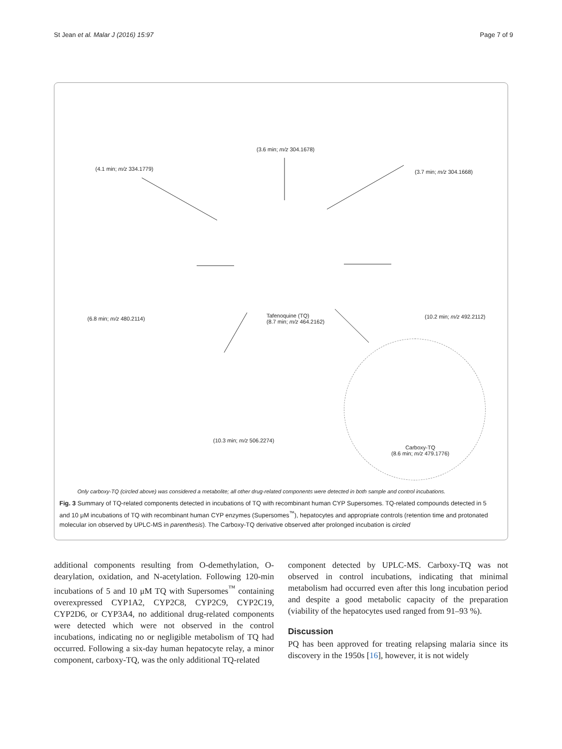St Jean et al. Malar J (2016) 15:97 Page 7 of 9
(4.1 min; m/z 334.1779)
(3.6 min; m/z 304.1678)
(3.7 min; m/z 304.1668)
(6.8 min; m/z 480.2114)
Tafenoquine (TQ)
(8.7 min; m/z 464.2162)
(10.2 min; m/z 492.2112)
(10.3 min; m/z 506.2274)
Carboxy-TQ
(8.6 min; m/z 479.1776)
Only carboxy-TQ (circled above) was considered a metabolite; all other drug-related components were detected in both sample and control incubations.
Fig. 3 Summary of TQ-related components detected in incubations of TQ with recombinant human CYP Supersomes. TQ-related compounds detected in 5 and 10 μM incubations of TQ with recombinant human CYP enzymes (Supersomes<sup>™</sup>), hepatocytes and appropriate controls (retention time and protonated molecular ion observed by UPLC-MS in parenthesis). The Carboxy-TQ derivative observed after prolonged incubation is circled
additional components resulting from O-demethylation, O-dearylation, oxidation, and N-acetylation. Following 120-min incubations of 5 and 10 μM TQ with Supersomes<sup>™</sup> containing overexpressed CYP1A2, CYP2C8, CYP2C9, CYP2C19, CYP2D6, or CYP3A4, no additional drug-related components were detected which were not observed in the control incubations, indicating no or negligible metabolism of TQ had occurred. Following a six-day human hepatocyte relay, a minor component, carboxy-TQ, was the only additional TQ-related
component detected by UPLC-MS. Carboxy-TQ was not observed in control incubations, indicating that minimal metabolism had occurred even after this long incubation period and despite a good metabolic capacity of the preparation (viability of the hepatocytes used ranged from 91–93 %).
Discussion
PQ has been approved for treating relapsing malaria since its discovery in the 1950s [16], however, it is not widely